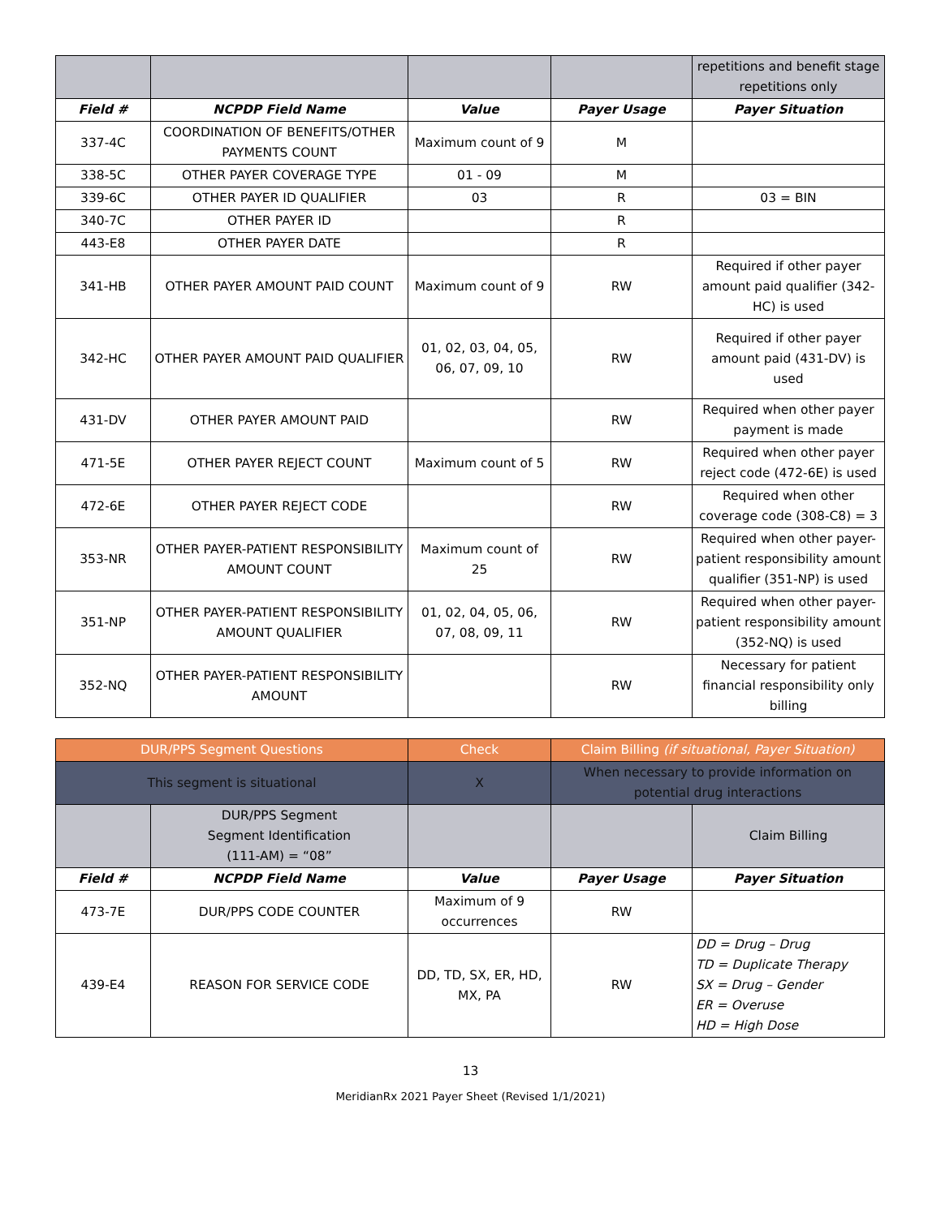| | | | | repetitions and benefit stage repetitions only |
| Field # | NCPDP Field Name | Value | Payer Usage | Payer Situation |
| 337-4C | COORDINATION OF BENEFITS/OTHER PAYMENTS COUNT | Maximum count of 9 | M | |
| 338-5C | OTHER PAYER COVERAGE TYPE | 01 - 09 | M | |
| 339-6C | OTHER PAYER ID QUALIFIER | 03 | R | 03 = BIN |
| 340-7C | OTHER PAYER ID | | R | |
| 443-E8 | OTHER PAYER DATE | | R | |
| 341-HB | OTHER PAYER AMOUNT PAID COUNT | Maximum count of 9 | RW | Required if other payer amount paid qualifier (342-HC) is used |
| 342-HC | OTHER PAYER AMOUNT PAID QUALIFIER | 01, 02, 03, 04, 05, 06, 07, 09, 10 | RW | Required if other payer amount paid (431-DV) is used |
| 431-DV | OTHER PAYER AMOUNT PAID | | RW | Required when other payer payment is made |
| 471-5E | OTHER PAYER REJECT COUNT | Maximum count of 5 | RW | Required when other payer reject code (472-6E) is used |
| 472-6E | OTHER PAYER REJECT CODE | | RW | Required when other coverage code (308-C8) = 3 |
| 353-NR | OTHER PAYER-PATIENT RESPONSIBILITY AMOUNT COUNT | Maximum count of 25 | RW | Required when other payer-patient responsibility amount qualifier (351-NP) is used |
| 351-NP | OTHER PAYER-PATIENT RESPONSIBILITY AMOUNT QUALIFIER | 01, 02, 04, 05, 06, 07, 08, 09, 11 | RW | Required when other payer-patient responsibility amount (352-NQ) is used |
| 352-NQ | OTHER PAYER-PATIENT RESPONSIBILITY AMOUNT | | RW | Necessary for patient financial responsibility only billing |
| DUR/PPS Segment Questions | | Check | Claim Billing (if situational, Payer Situation) | |
| This segment is situational | | X | When necessary to provide information on potential drug interactions | |
| | DUR/PPS Segment Segment Identification (111-AM) = “08” | | | Claim Billing |
| Field # | NCPDP Field Name | Value | Payer Usage | Payer Situation |
| 473-7E | DUR/PPS CODE COUNTER | Maximum of 9 occurrences | RW | |
| 439-E4 | REASON FOR SERVICE CODE | DD, TD, SX, ER, HD, MX, PA | RW | DD = Drug – Drug TD = Duplicate Therapy SX = Drug – Gender ER = Overuse HD = High Dose |
13
MeridianRx 2021 Payer Sheet (Revised 1/1/2021)